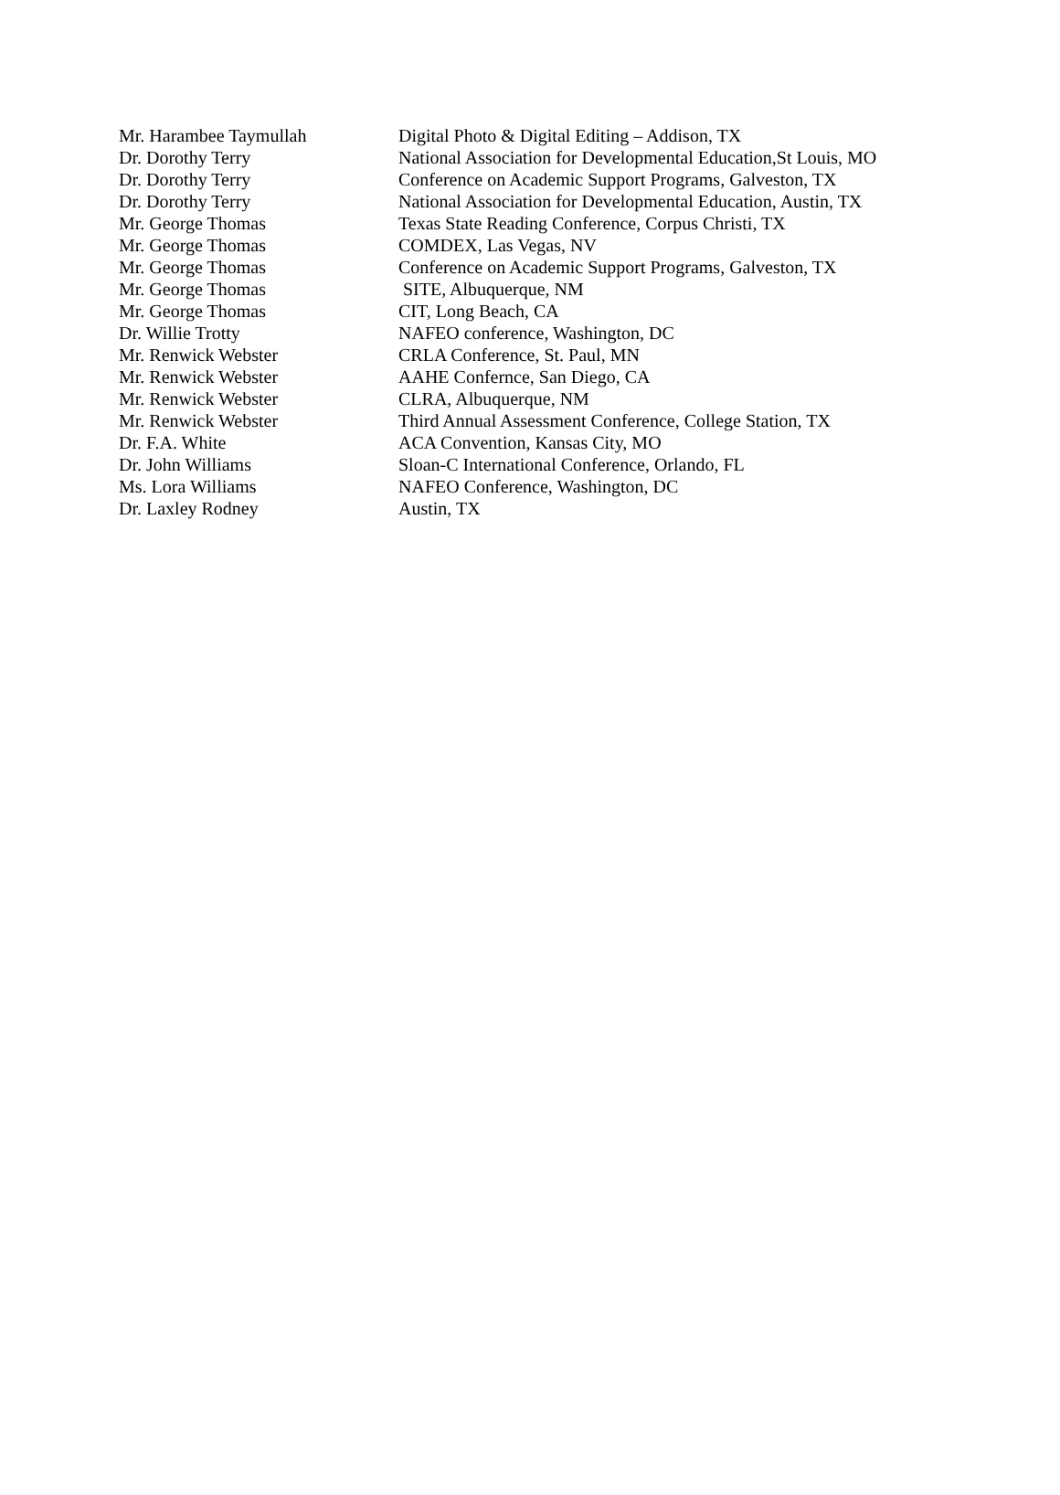| Mr. Harambee Taymullah | Digital Photo & Digital Editing – Addison, TX |
| Dr. Dorothy Terry | National Association for Developmental Education,St Louis, MO |
| Dr. Dorothy Terry | Conference on Academic Support Programs, Galveston, TX |
| Dr. Dorothy Terry | National Association for Developmental Education, Austin, TX |
| Mr. George Thomas | Texas State Reading Conference, Corpus Christi, TX |
| Mr. George Thomas | COMDEX, Las Vegas, NV |
| Mr. George Thomas | Conference on Academic Support Programs, Galveston, TX |
| Mr. George Thomas | SITE, Albuquerque, NM |
| Mr. George Thomas | CIT, Long Beach, CA |
| Dr. Willie Trotty | NAFEO conference, Washington, DC |
| Mr. Renwick Webster | CRLA Conference, St. Paul, MN |
| Mr. Renwick Webster | AAHE Confernce, San Diego, CA |
| Mr. Renwick Webster | CLRA, Albuquerque, NM |
| Mr. Renwick Webster | Third Annual Assessment Conference, College Station, TX |
| Dr. F.A. White | ACA Convention, Kansas City, MO |
| Dr. John Williams | Sloan-C International Conference, Orlando, FL |
| Ms. Lora Williams | NAFEO Conference, Washington, DC |
| Dr. Laxley Rodney | Austin, TX |